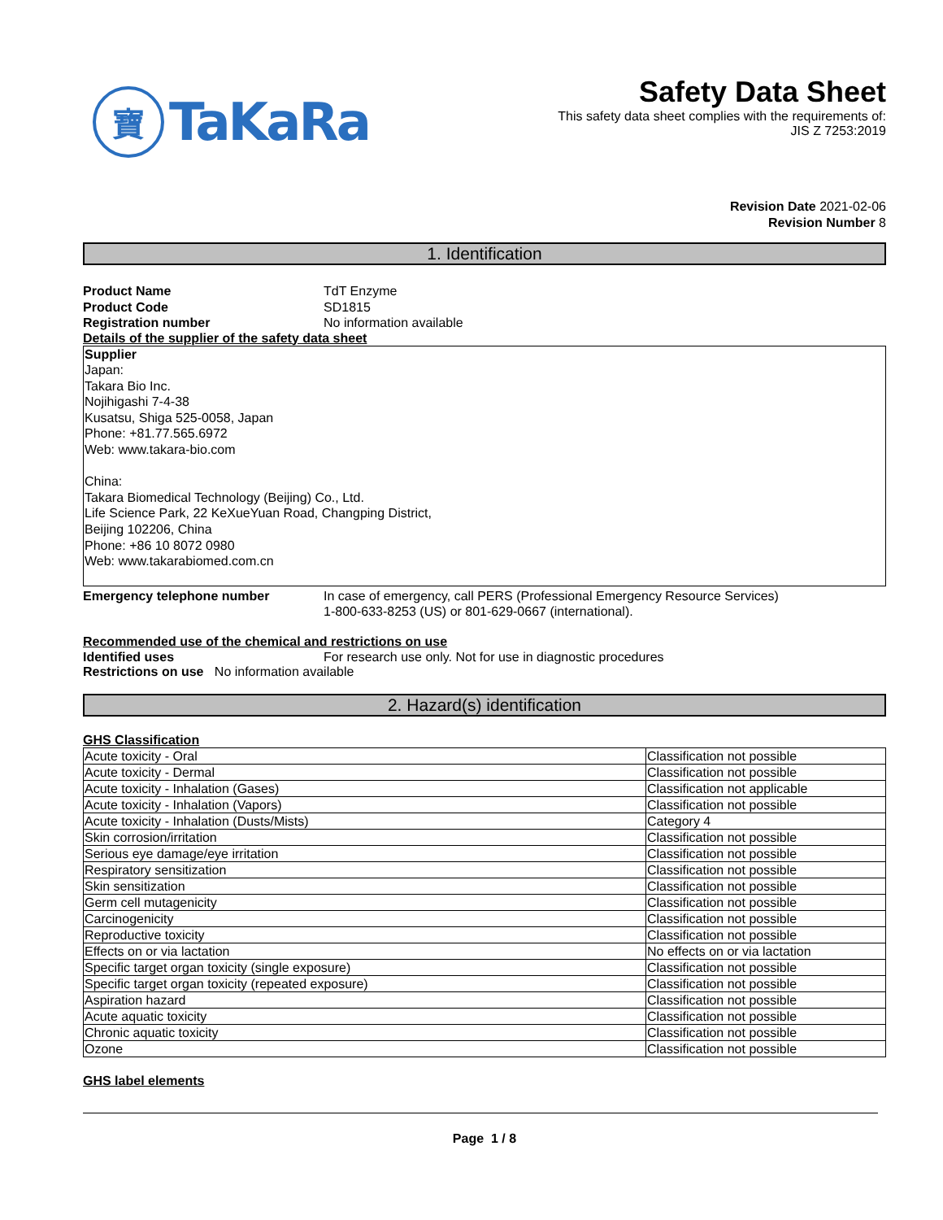寶
TaKaRa
Safety Data Sheet
This safety data sheet complies with the requirements of:
JIS Z 7253:2019
Revision Date 2021-02-06
Revision Number 8
1. Identification
Product Name TdT Enzyme
Product Code SD1815
Registration number No information available
Details of the supplier of the safety data sheet
Supplier
Japan:
Takara Bio Inc.
Nojihigashi 7-4-38
Kusatsu, Shiga 525-0058, Japan
Phone: +81.77.565.6972
Web: www.takara-bio.com
China:
Takara Biomedical Technology (Beijing) Co., Ltd.
Life Science Park, 22 KeXueYuan Road, Changping District,
Beijing 102206, China
Phone: +86 10 8072 0980
Web: www.takarabiomed.com.cn
Emergency telephone number In case of emergency, call PERS (Professional Emergency Resource Services)
1-800-633-8253 (US) or 801-629-0667 (international).
Recommended use of the chemical and restrictions on use
Identified uses For research use only. Not for use in diagnostic procedures
Restrictions on use No information available
2. Hazard(s) identification
GHS Classification
| Acute toxicity - Oral | Classification not possible |
| Acute toxicity - Dermal | Classification not possible |
| Acute toxicity - Inhalation (Gases) | Classification not applicable |
| Acute toxicity - Inhalation (Vapors) | Classification not possible |
| Acute toxicity - Inhalation (Dusts/Mists) | Category 4 |
| Skin corrosion/irritation | Classification not possible |
| Serious eye damage/eye irritation | Classification not possible |
| Respiratory sensitization | Classification not possible |
| Skin sensitization | Classification not possible |
| Germ cell mutagenicity | Classification not possible |
| Carcinogenicity | Classification not possible |
| Reproductive toxicity | Classification not possible |
| Effects on or via lactation | No effects on or via lactation |
| Specific target organ toxicity (single exposure) | Classification not possible |
| Specific target organ toxicity (repeated exposure) | Classification not possible |
| Aspiration hazard | Classification not possible |
| Acute aquatic toxicity | Classification not possible |
| Chronic aquatic toxicity | Classification not possible |
| Ozone | Classification not possible |
GHS label elements
Page 1 / 8